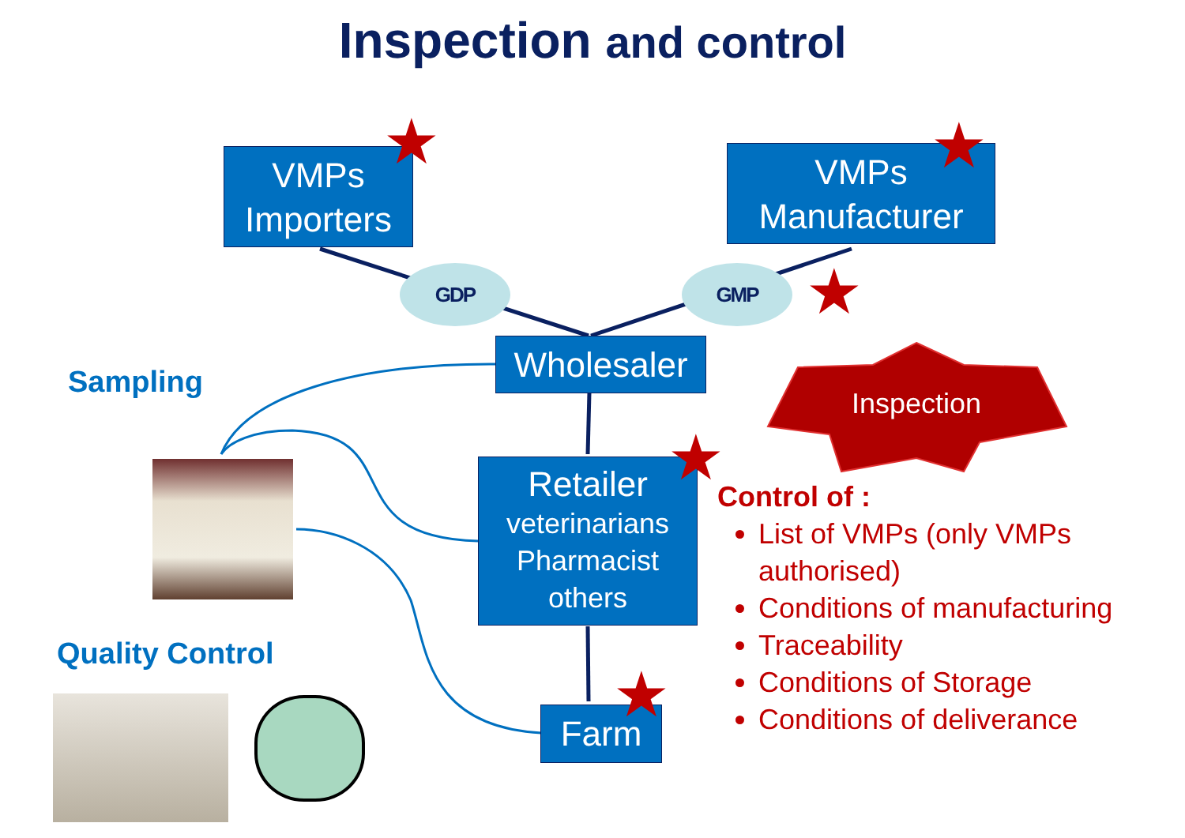Inspection and control
VMPs
Importers
VMPs
Manufacturer
GDP GMP
Wholesaler
Retailer
veterinarians
Pharmacist
others
Farm
Inspection
★ ★
★
★
★
Sampling
Quality Control
Control of :
List of VMPs (only VMPs authorised)
Conditions of manufacturing
Traceability
Conditions of Storage
Conditions of deliverance